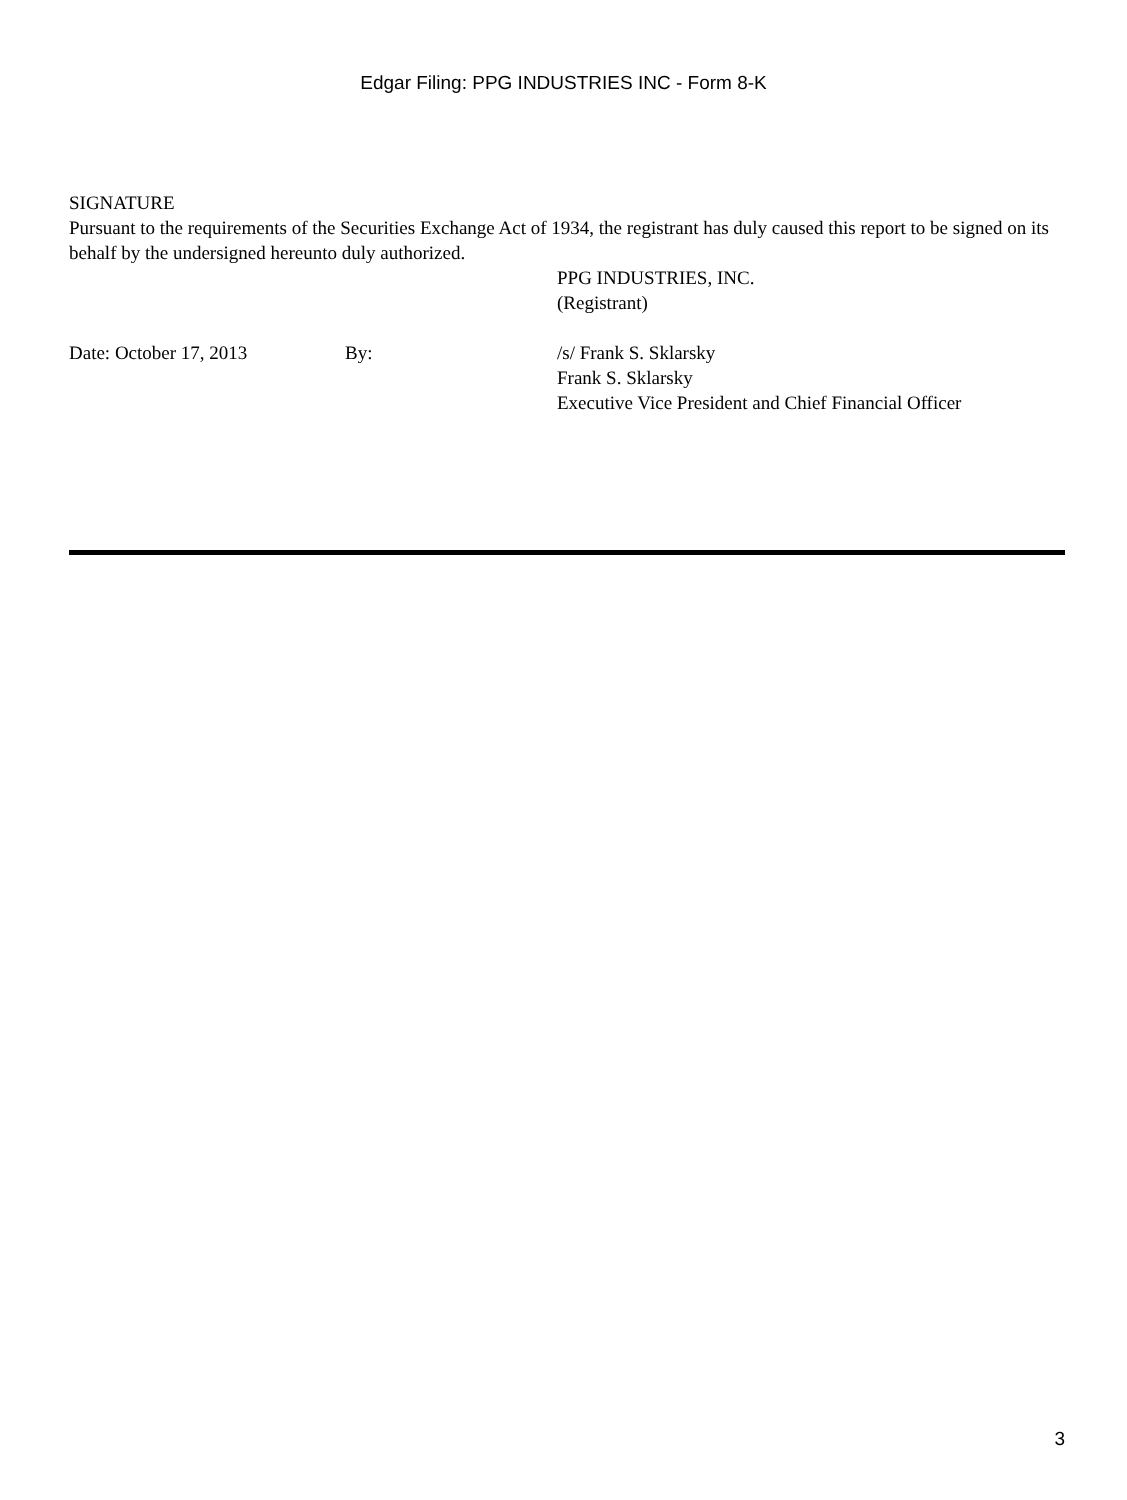Edgar Filing: PPG INDUSTRIES INC - Form 8-K
SIGNATURE
Pursuant to the requirements of the Securities Exchange Act of 1934, the registrant has duly caused this report to be signed on its behalf by the undersigned hereunto duly authorized.
PPG INDUSTRIES, INC.
(Registrant)
Date: October 17, 2013 By: /s/ Frank S. Sklarsky
Frank S. Sklarsky
Executive Vice President and Chief Financial Officer
3